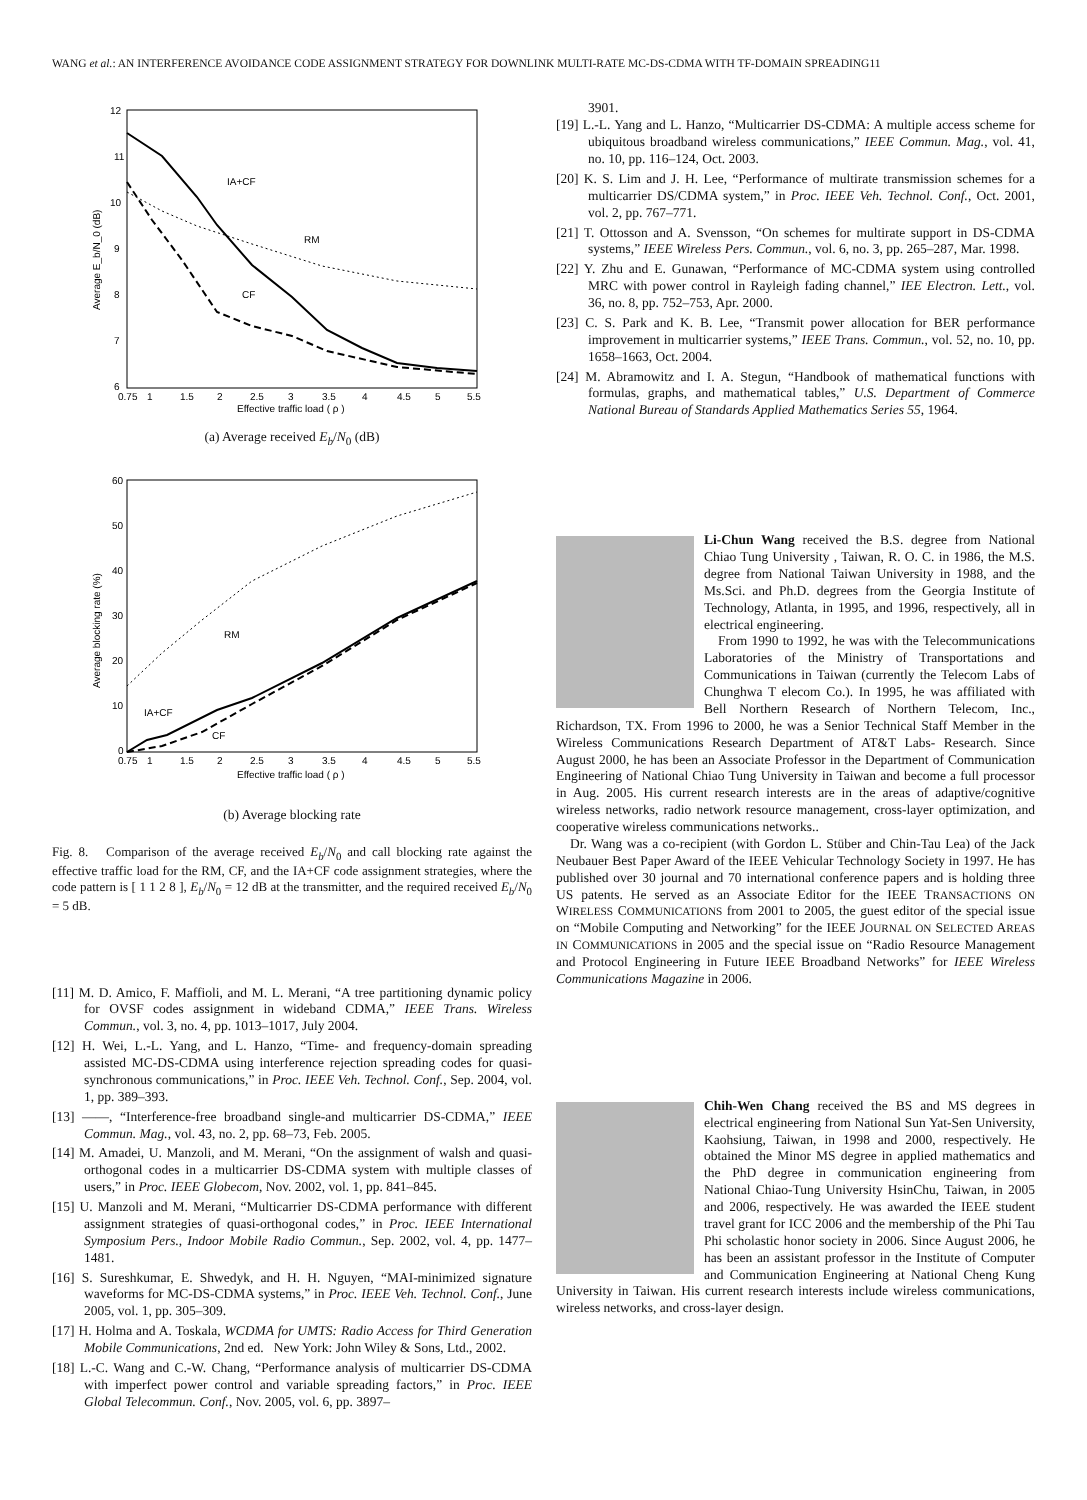WANG et al.: AN INTERFERENCE AVOIDANCE CODE ASSIGNMENT STRATEGY FOR DOWNLINK MULTI-RATE MC-DS-CDMA WITH TF-DOMAIN SPREADING11
12
11
10
9
8
7
6
0.75
1
1.5
2
2.5
3
3.5
4
4.5
5
5.5
Effective traffic load ( ρ )
Average E_b/N_0 (dB)
IA+CF
RM
CF
(a) Average received E<sub>b</sub>/N<sub>0</sub> (dB)
60
50
40
30
20
10
0
0.75
1
1.5
2
2.5
3
3.5
4
4.5
5
5.5
Effective traffic load ( ρ )
Average blocking rate (%)
RM
IA+CF
CF
(b) Average blocking rate
Fig. 8. Comparison of the average received E<sub>b</sub>/N<sub>0</sub> and call blocking rate against the effective traffic load for the RM, CF, and the IA+CF code assignment strategies, where the code pattern is [ 1 1 2 8 ], E<sub>b</sub>/N<sub>0</sub> = 12 dB at the transmitter, and the required received E<sub>b</sub>/N<sub>0</sub> = 5 dB.
[11] M. D. Amico, F. Maffioli, and M. L. Merani, “A tree partitioning dynamic policy for OVSF codes assignment in wideband CDMA,” IEEE Trans. Wireless Commun., vol. 3, no. 4, pp. 1013–1017, July 2004.
[12] H. Wei, L.-L. Yang, and L. Hanzo, “Time- and frequency-domain spreading assisted MC-DS-CDMA using interference rejection spreading codes for quasi-synchronous communications,” in Proc. IEEE Veh. Technol. Conf., Sep. 2004, vol. 1, pp. 389–393.
[13] ——, “Interference-free broadband single-and multicarrier DS-CDMA,” IEEE Commun. Mag., vol. 43, no. 2, pp. 68–73, Feb. 2005.
[14] M. Amadei, U. Manzoli, and M. Merani, “On the assignment of walsh and quasi-orthogonal codes in a multicarrier DS-CDMA system with multiple classes of users,” in Proc. IEEE Globecom, Nov. 2002, vol. 1, pp. 841–845.
[15] U. Manzoli and M. Merani, “Multicarrier DS-CDMA performance with different assignment strategies of quasi-orthogonal codes,” in Proc. IEEE International Symposium Pers., Indoor Mobile Radio Commun., Sep. 2002, vol. 4, pp. 1477–1481.
[16] S. Sureshkumar, E. Shwedyk, and H. H. Nguyen, “MAI-minimized signature waveforms for MC-DS-CDMA systems,” in Proc. IEEE Veh. Technol. Conf., June 2005, vol. 1, pp. 305–309.
[17] H. Holma and A. Toskala, WCDMA for UMTS: Radio Access for Third Generation Mobile Communications, 2nd ed. New York: John Wiley & Sons, Ltd., 2002.
[18] L.-C. Wang and C.-W. Chang, “Performance analysis of multicarrier DS-CDMA with imperfect power control and variable spreading factors,” in Proc. IEEE Global Telecommun. Conf., Nov. 2005, vol. 6, pp. 3897–
3901.
[19] L.-L. Yang and L. Hanzo, “Multicarrier DS-CDMA: A multiple access scheme for ubiquitous broadband wireless communications,” IEEE Commun. Mag., vol. 41, no. 10, pp. 116–124, Oct. 2003.
[20] K. S. Lim and J. H. Lee, “Performance of multirate transmission schemes for a multicarrier DS/CDMA system,” in Proc. IEEE Veh. Technol. Conf., Oct. 2001, vol. 2, pp. 767–771.
[21] T. Ottosson and A. Svensson, “On schemes for multirate support in DS-CDMA systems,” IEEE Wireless Pers. Commun., vol. 6, no. 3, pp. 265–287, Mar. 1998.
[22] Y. Zhu and E. Gunawan, “Performance of MC-CDMA system using controlled MRC with power control in Rayleigh fading channel,” IEE Electron. Lett., vol. 36, no. 8, pp. 752–753, Apr. 2000.
[23] C. S. Park and K. B. Lee, “Transmit power allocation for BER performance improvement in multicarrier systems,” IEEE Trans. Commun., vol. 52, no. 10, pp. 1658–1663, Oct. 2004.
[24] M. Abramowitz and I. A. Stegun, “Handbook of mathematical functions with formulas, graphs, and mathematical tables,” U.S. Department of Commerce National Bureau of Standards Applied Mathematics Series 55, 1964.
Li-Chun Wang received the B.S. degree from National Chiao Tung University , Taiwan, R. O. C. in 1986, the M.S. degree from National Taiwan University in 1988, and the Ms.Sci. and Ph.D. degrees from the Georgia Institute of Technology, Atlanta, in 1995, and 1996, respectively, all in electrical engineering.
From 1990 to 1992, he was with the Telecommunications Laboratories of the Ministry of Transportations and Communications in Taiwan (currently the Telecom Labs of Chunghwa T elecom Co.). In 1995, he was affiliated with Bell Northern Research of Northern Telecom, Inc., Richardson, TX. From 1996 to 2000, he was a Senior Technical Staff Member in the Wireless Communications Research Department of AT&T Labs- Research. Since August 2000, he has been an Associate Professor in the Department of Communication Engineering of National Chiao Tung University in Taiwan and become a full processor in Aug. 2005. His current research interests are in the areas of adaptive/cognitive wireless networks, radio network resource management, cross-layer optimization, and cooperative wireless communications networks..
Dr. Wang was a co-recipient (with Gordon L. Stüber and Chin-Tau Lea) of the Jack Neubauer Best Paper Award of the IEEE Vehicular Technology Society in 1997. He has published over 30 journal and 70 international conference papers and is holding three US patents. He served as an Associate Editor for the IEEE TRANSACTIONS ON WIRELESS COMMUNICATIONS from 2001 to 2005, the guest editor of the special issue on “Mobile Computing and Networking” for the IEEE JOURNAL ON SELECTED AREAS IN COMMUNICATIONS in 2005 and the special issue on “Radio Resource Management and Protocol Engineering in Future IEEE Broadband Networks” for IEEE Wireless Communications Magazine in 2006.
Chih-Wen Chang received the BS and MS degrees in electrical engineering from National Sun Yat-Sen University, Kaohsiung, Taiwan, in 1998 and 2000, respectively. He obtained the Minor MS degree in applied mathematics and the PhD degree in communication engineering from National Chiao-Tung University HsinChu, Taiwan, in 2005 and 2006, respectively. He was awarded the IEEE student travel grant for ICC 2006 and the membership of the Phi Tau Phi scholastic honor society in 2006. Since August 2006, he has been an assistant professor in the Institute of Computer and Communication Engineering at National Cheng Kung University in Taiwan. His current research interests include wireless communications, wireless networks, and cross-layer design.